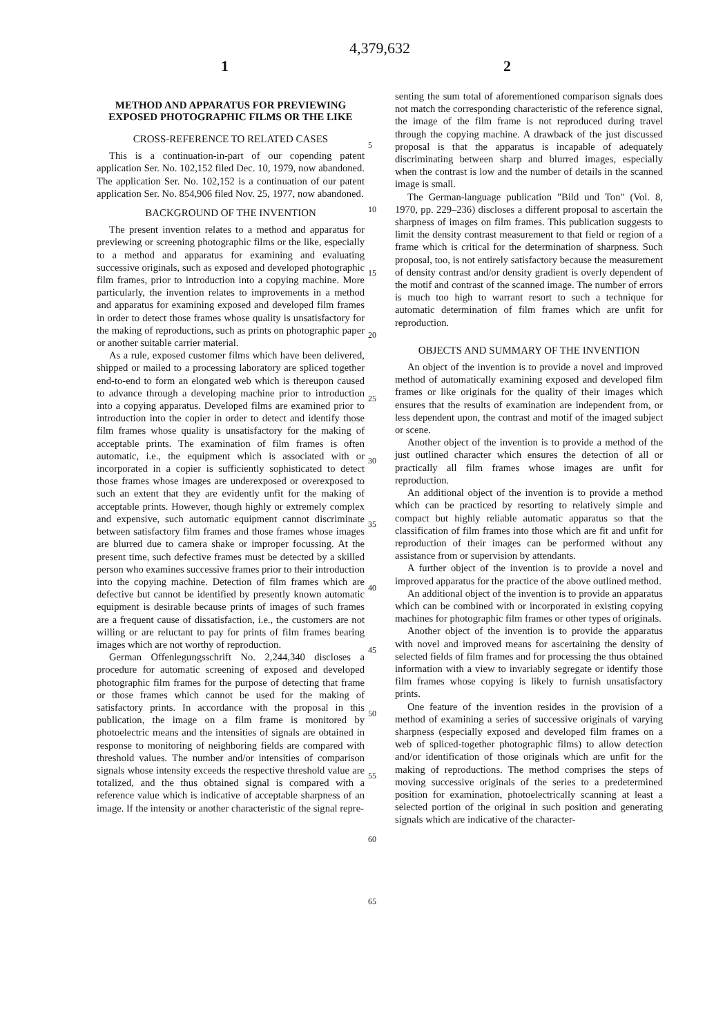4,379,632
1 2
METHOD AND APPARATUS FOR PREVIEWING EXPOSED PHOTOGRAPHIC FILMS OR THE LIKE
CROSS-REFERENCE TO RELATED CASES
This is a continuation-in-part of our copending patent application Ser. No. 102,152 filed Dec. 10, 1979, now abandoned. The application Ser. No. 102,152 is a continuation of our patent application Ser. No. 854,906 filed Nov. 25, 1977, now abandoned.
BACKGROUND OF THE INVENTION
The present invention relates to a method and apparatus for previewing or screening photographic films or the like, especially to a method and apparatus for examining and evaluating successive originals, such as exposed and developed photographic film frames, prior to introduction into a copying machine. More particularly, the invention relates to improvements in a method and apparatus for examining exposed and developed film frames in order to detect those frames whose quality is unsatisfactory for the making of reproductions, such as prints on photographic paper or another suitable carrier material.
As a rule, exposed customer films which have been delivered, shipped or mailed to a processing laboratory are spliced together end-to-end to form an elongated web which is thereupon caused to advance through a developing machine prior to introduction into a copying apparatus. Developed films are examined prior to introduction into the copier in order to detect and identify those film frames whose quality is unsatisfactory for the making of acceptable prints. The examination of film frames is often automatic, i.e., the equipment which is associated with or incorporated in a copier is sufficiently sophisticated to detect those frames whose images are underexposed or overexposed to such an extent that they are evidently unfit for the making of acceptable prints. However, though highly or extremely complex and expensive, such automatic equipment cannot discriminate between satisfactory film frames and those frames whose images are blurred due to camera shake or improper focussing. At the present time, such defective frames must be detected by a skilled person who examines successive frames prior to their introduction into the copying machine. Detection of film frames which are defective but cannot be identified by presently known automatic equipment is desirable because prints of images of such frames are a frequent cause of dissatisfaction, i.e., the customers are not willing or are reluctant to pay for prints of film frames bearing images which are not worthy of reproduction.
German Offenlegungsschrift No. 2,244,340 discloses a procedure for automatic screening of exposed and developed photographic film frames for the purpose of detecting that frame or those frames which cannot be used for the making of satisfactory prints. In accordance with the proposal in this publication, the image on a film frame is monitored by photoelectric means and the intensities of signals are obtained in response to monitoring of neighboring fields are compared with threshold values. The number and/or intensities of comparison signals whose intensity exceeds the respective threshold value are totalized, and the thus obtained signal is compared with a reference value which is indicative of acceptable sharpness of an image. If the intensity or another characteristic of the signal repre-
senting the sum total of aforementioned comparison signals does not match the corresponding characteristic of the reference signal, the image of the film frame is not reproduced during travel through the copying machine. A drawback of the just discussed proposal is that the apparatus is incapable of adequately discriminating between sharp and blurred images, especially when the contrast is low and the number of details in the scanned image is small.
The German-language publication "Bild und Ton" (Vol. 8, 1970, pp. 229–236) discloses a different proposal to ascertain the sharpness of images on film frames. This publication suggests to limit the density contrast measurement to that field or region of a frame which is critical for the determination of sharpness. Such proposal, too, is not entirely satisfactory because the measurement of density contrast and/or density gradient is overly dependent of the motif and contrast of the scanned image. The number of errors is much too high to warrant resort to such a technique for automatic determination of film frames which are unfit for reproduction.
OBJECTS AND SUMMARY OF THE INVENTION
An object of the invention is to provide a novel and improved method of automatically examining exposed and developed film frames or like originals for the quality of their images which ensures that the results of examination are independent from, or less dependent upon, the contrast and motif of the imaged subject or scene.
Another object of the invention is to provide a method of the just outlined character which ensures the detection of all or practically all film frames whose images are unfit for reproduction.
An additional object of the invention is to provide a method which can be practiced by resorting to relatively simple and compact but highly reliable automatic apparatus so that the classification of film frames into those which are fit and unfit for reproduction of their images can be performed without any assistance from or supervision by attendants.
A further object of the invention is to provide a novel and improved apparatus for the practice of the above outlined method.
An additional object of the invention is to provide an apparatus which can be combined with or incorporated in existing copying machines for photographic film frames or other types of originals.
Another object of the invention is to provide the apparatus with novel and improved means for ascertaining the density of selected fields of film frames and for processing the thus obtained information with a view to invariably segregate or identify those film frames whose copying is likely to furnish unsatisfactory prints.
One feature of the invention resides in the provision of a method of examining a series of successive originals of varying sharpness (especially exposed and developed film frames on a web of spliced-together photographic films) to allow detection and/or identification of those originals which are unfit for the making of reproductions. The method comprises the steps of moving successive originals of the series to a predetermined position for examination, photoelectrically scanning at least a selected portion of the original in such position and generating signals which are indicative of the character-
5
10
15
20
25
30
35
40
45
50
55
60
65